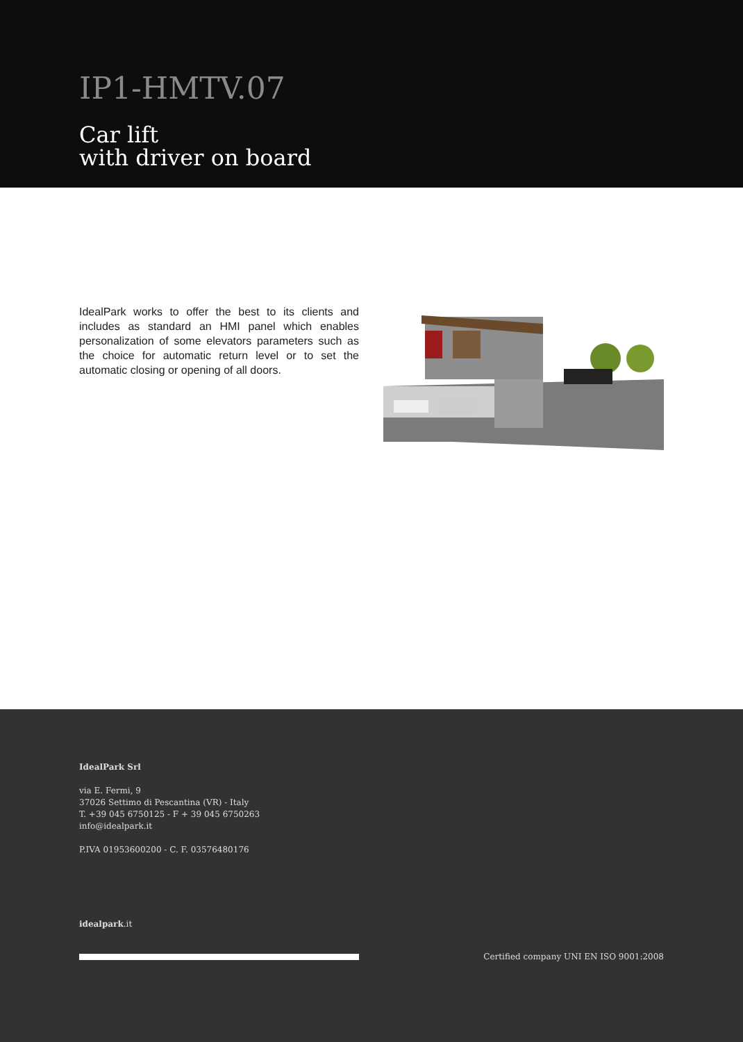IP1-HMTV.07
Car lift
with driver on board
IdealPark works to offer the best to its clients and includes as standard an HMI panel which enables personalization of some elevators parameters such as the choice for automatic return level or to set the automatic closing or opening of all doors.
IdealPark Srl
via E. Fermi, 9
37026 Settimo di Pescantina (VR) - Italy
T. +39 045 6750125 - F + 39 045 6750263
info@idealpark.it
P.IVA 01953600200 - C. F. 03576480176
idealpark.it
Certified company UNI EN ISO 9001:2008